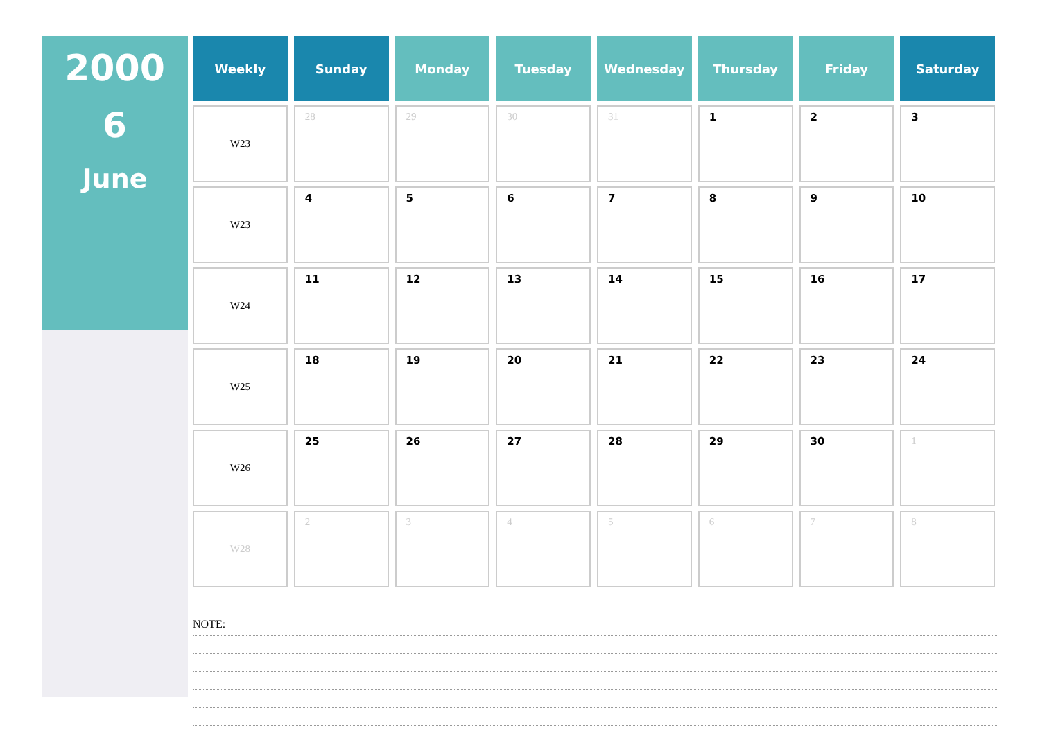2000
6
June
| Weekly | Sunday | Monday | Tuesday | Wednesday | Thursday | Friday | Saturday |
| --- | --- | --- | --- | --- | --- | --- | --- |
| W23 | 28 | 29 | 30 | 31 | 1 | 2 | 3 |
| W23 | 4 | 5 | 6 | 7 | 8 | 9 | 10 |
| W24 | 11 | 12 | 13 | 14 | 15 | 16 | 17 |
| W25 | 18 | 19 | 20 | 21 | 22 | 23 | 24 |
| W26 | 25 | 26 | 27 | 28 | 29 | 30 | 1 |
| W28 | 2 | 3 | 4 | 5 | 6 | 7 | 8 |
NOTE: